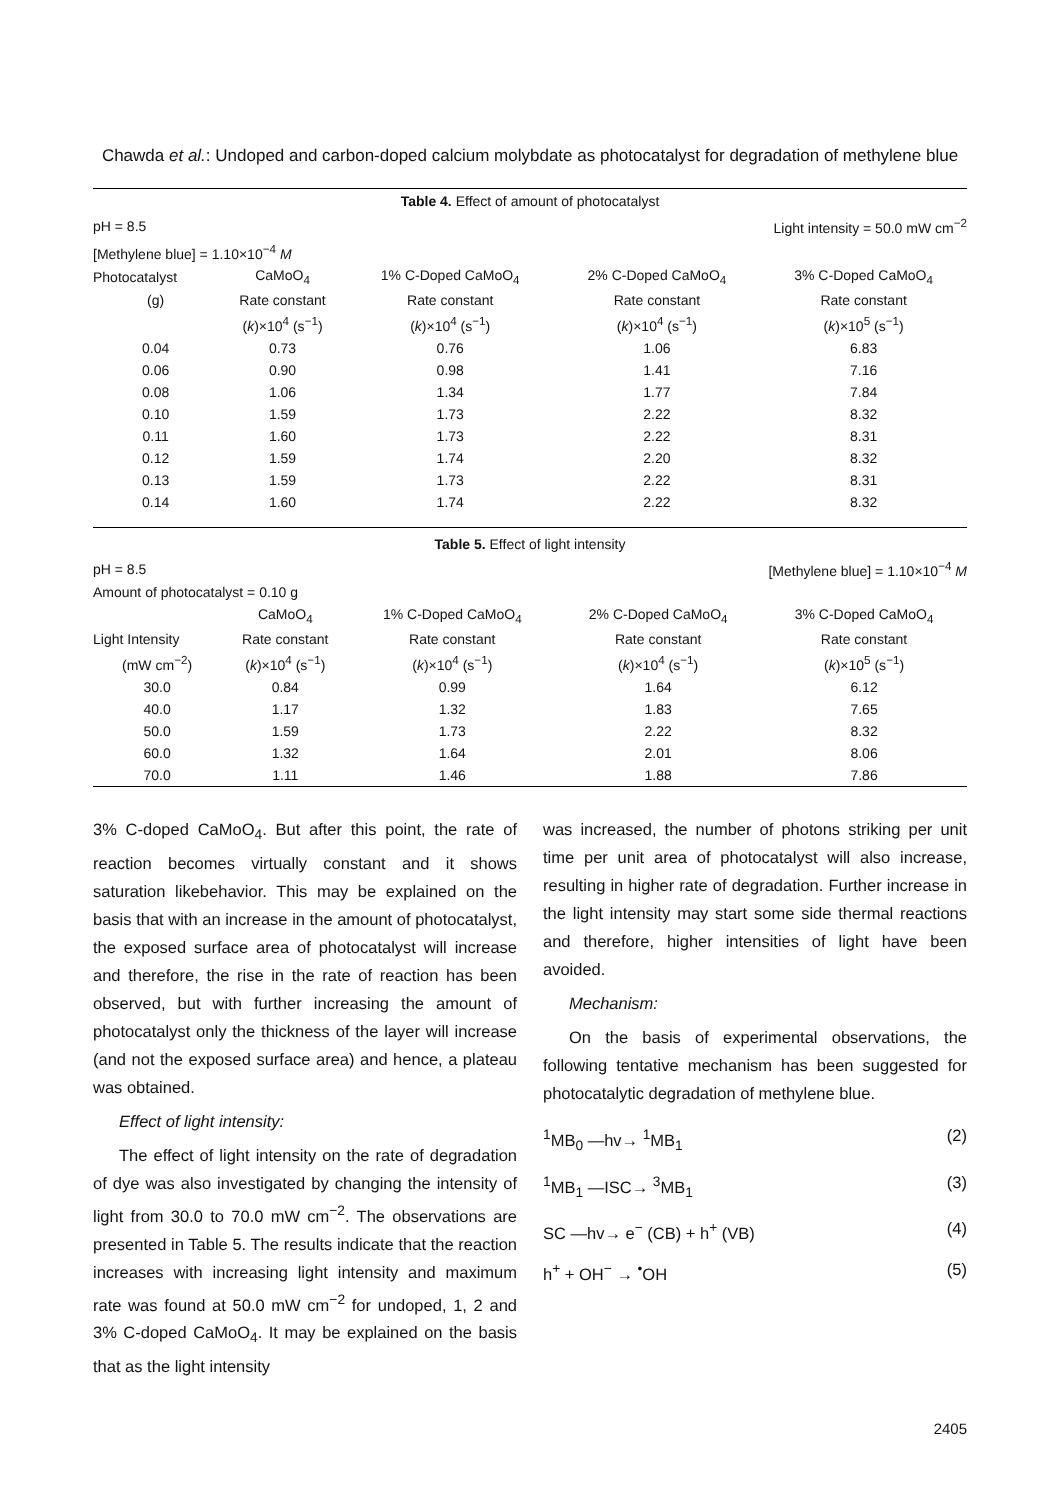Chawda et al.: Undoped and carbon-doped calcium molybdate as photocatalyst for degradation of methylene blue
| Table 4. Effect of amount of photocatalyst | | | | |
| pH = 8.5 | | | Light intensity = 50.0 mW cm<sup>−2</sup> | |
| [Methylene blue] = 1.10×10<sup>−4</sup> M | | | | |
| Photocatalyst | CaMoO<sub>4</sub> | 1% C-Doped CaMoO<sub>4</sub> | 2% C-Doped CaMoO<sub>4</sub> | 3% C-Doped CaMoO<sub>4</sub> |
| (g) | Rate constant | Rate constant | Rate constant | Rate constant |
| | ( k )×10<sup>4</sup> (s<sup>−1</sup>) | ( k )×10<sup>4</sup> (s<sup>−1</sup>) | ( k )×10<sup>4</sup> (s<sup>−1</sup>) | ( k )×10<sup>5</sup> (s<sup>−1</sup>) |
| 0.04 | 0.73 | 0.76 | 1.06 | 6.83 |
| 0.06 | 0.90 | 0.98 | 1.41 | 7.16 |
| 0.08 | 1.06 | 1.34 | 1.77 | 7.84 |
| 0.10 | 1.59 | 1.73 | 2.22 | 8.32 |
| 0.11 | 1.60 | 1.73 | 2.22 | 8.31 |
| 0.12 | 1.59 | 1.74 | 2.20 | 8.32 |
| 0.13 | 1.59 | 1.73 | 2.22 | 8.31 |
| 0.14 | 1.60 | 1.74 | 2.22 | 8.32 |
| Table 5. Effect of light intensity | | | | |
| pH = 8.5 | | | [Methylene blue] = 1.10×10<sup>−4</sup> M | |
| Amount of photocatalyst = 0.10 g | | | | |
| | CaMoO<sub>4</sub> | 1% C-Doped CaMoO<sub>4</sub> | 2% C-Doped CaMoO<sub>4</sub> | 3% C-Doped CaMoO<sub>4</sub> |
| Light Intensity | Rate constant | Rate constant | Rate constant | Rate constant |
| (mW cm<sup>−2</sup>) | ( k )×10<sup>4</sup> (s<sup>−1</sup>) | ( k )×10<sup>4</sup> (s<sup>−1</sup>) | ( k )×10<sup>4</sup> (s<sup>−1</sup>) | ( k )×10<sup>5</sup> (s<sup>−1</sup>) |
| 30.0 | 0.84 | 0.99 | 1.64 | 6.12 |
| 40.0 | 1.17 | 1.32 | 1.83 | 7.65 |
| 50.0 | 1.59 | 1.73 | 2.22 | 8.32 |
| 60.0 | 1.32 | 1.64 | 2.01 | 8.06 |
| 70.0 | 1.11 | 1.46 | 1.88 | 7.86 |
3% C-doped CaMoO<sub>4</sub>. But after this point, the rate of reaction becomes virtually constant and it shows saturation likebehavior. This may be explained on the basis that with an increase in the amount of photocatalyst, the exposed surface area of photocatalyst will increase and therefore, the rise in the rate of reaction has been observed, but with further increasing the amount of photocatalyst only the thickness of the layer will increase (and not the exposed surface area) and hence, a plateau was obtained.
Effect of light intensity:
The effect of light intensity on the rate of degradation of dye was also investigated by changing the intensity of light from 30.0 to 70.0 mW cm<sup>−2</sup>. The observations are presented in Table 5. The results indicate that the reaction increases with increasing light intensity and maximum rate was found at 50.0 mW cm<sup>−2</sup> for undoped, 1, 2 and 3% C-doped CaMoO<sub>4</sub>. It may be explained on the basis that as the light intensity
was increased, the number of photons striking per unit time per unit area of photocatalyst will also increase, resulting in higher rate of degradation. Further increase in the light intensity may start some side thermal reactions and therefore, higher intensities of light have been avoided.
Mechanism:
On the basis of experimental observations, the following tentative mechanism has been suggested for photocatalytic degradation of methylene blue.
<sup>1</sup> MB<sub>0</sub> —hv→ <sup>1</sup>MB<sub>1</sub> (2)
<sup>1</sup> MB<sub>1</sub> —ISC→ <sup>3</sup>MB<sub>1</sub> (3)
SC —hv→ e<sup>−</sup> (CB) + h<sup>+</sup> (VB) (4)
h<sup>+</sup> + OH<sup>−</sup> → <sup>•</sup>OH (5)
2405